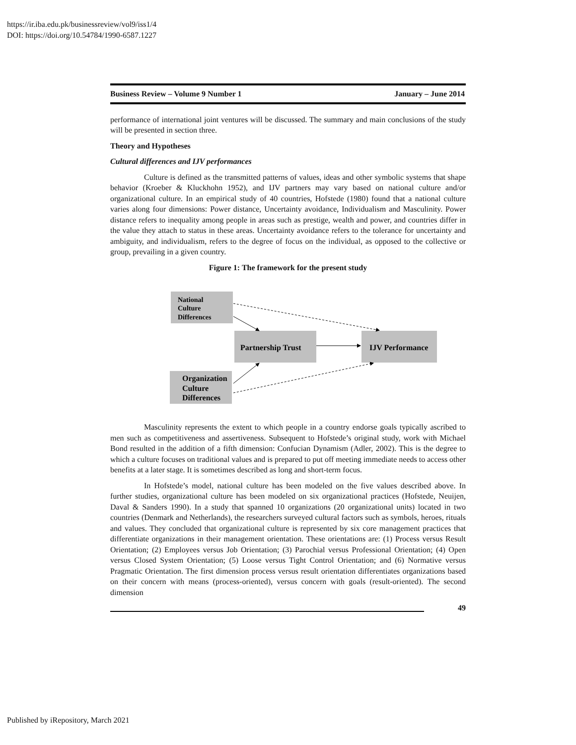https://ir.iba.edu.pk/businessreview/vol9/iss1/4
DOI: https://doi.org/10.54784/1990-6587.1227
Business Review – Volume 9 Number 1 January – June 2014
performance of international joint ventures will be discussed. The summary and main conclusions of the study will be presented in section three.
Theory and Hypotheses
Cultural differences and IJV performances
Culture is defined as the transmitted patterns of values, ideas and other symbolic systems that shape behavior (Kroeber & Kluckhohn 1952), and IJV partners may vary based on national culture and/or organizational culture. In an empirical study of 40 countries, Hofstede (1980) found that a national culture varies along four dimensions: Power distance, Uncertainty avoidance, Individualism and Masculinity. Power distance refers to inequality among people in areas such as prestige, wealth and power, and countries differ in the value they attach to status in these areas. Uncertainty avoidance refers to the tolerance for uncertainty and ambiguity, and individualism, refers to the degree of focus on the individual, as opposed to the collective or group, prevailing in a given country.
Figure 1: The framework for the present study
National
Culture
Differences
Partnership Trust
IJV Performance
Organization
Culture
Differences
Masculinity represents the extent to which people in a country endorse goals typically ascribed to men such as competitiveness and assertiveness. Subsequent to Hofstede’s original study, work with Michael Bond resulted in the addition of a fifth dimension: Confucian Dynamism (Adler, 2002). This is the degree to which a culture focuses on traditional values and is prepared to put off meeting immediate needs to access other benefits at a later stage. It is sometimes described as long and short-term focus.
In Hofstede’s model, national culture has been modeled on the five values described above. In further studies, organizational culture has been modeled on six organizational practices (Hofstede, Neuijen, Daval & Sanders 1990). In a study that spanned 10 organizations (20 organizational units) located in two countries (Denmark and Netherlands), the researchers surveyed cultural factors such as symbols, heroes, rituals and values. They concluded that organizational culture is represented by six core management practices that differentiate organizations in their management orientation. These orientations are: (1) Process versus Result Orientation; (2) Employees versus Job Orientation; (3) Parochial versus Professional Orientation; (4) Open versus Closed System Orientation; (5) Loose versus Tight Control Orientation; and (6) Normative versus Pragmatic Orientation. The first dimension process versus result orientation differentiates organizations based on their concern with means (process-oriented), versus concern with goals (result-oriented). The second dimension
49
Published by iRepository, March 2021